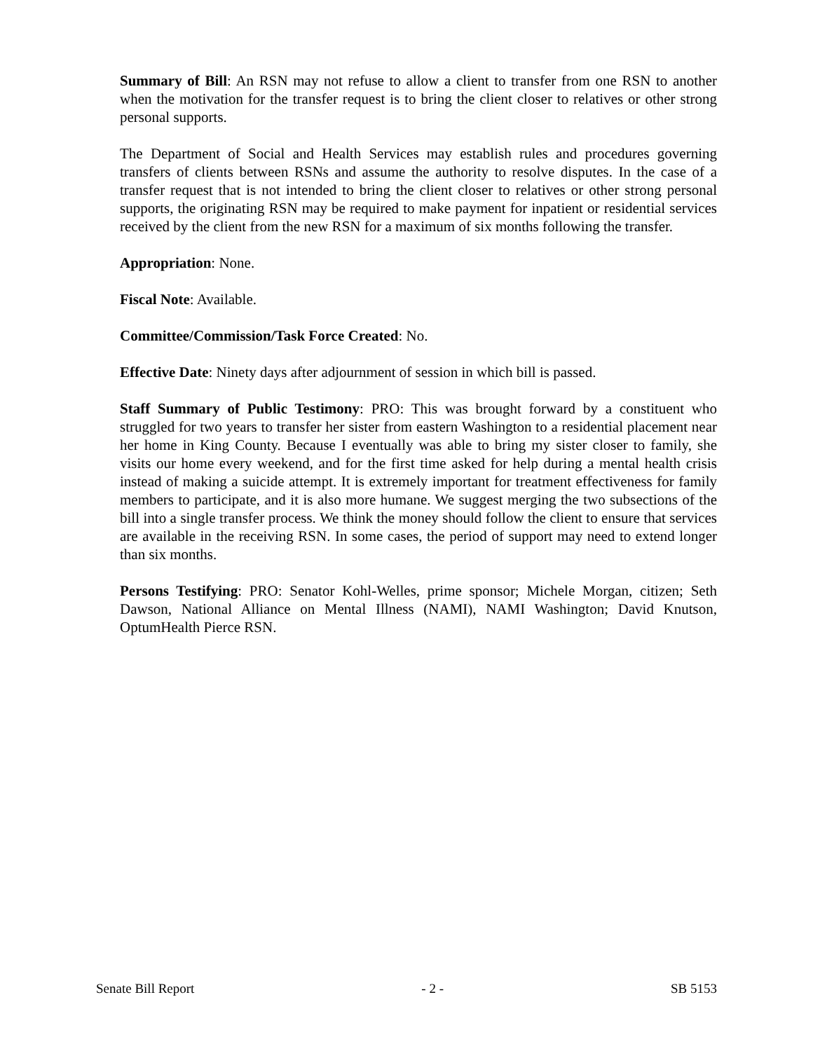Summary of Bill: An RSN may not refuse to allow a client to transfer from one RSN to another when the motivation for the transfer request is to bring the client closer to relatives or other strong personal supports.
The Department of Social and Health Services may establish rules and procedures governing transfers of clients between RSNs and assume the authority to resolve disputes. In the case of a transfer request that is not intended to bring the client closer to relatives or other strong personal supports, the originating RSN may be required to make payment for inpatient or residential services received by the client from the new RSN for a maximum of six months following the transfer.
Appropriation: None.
Fiscal Note: Available.
Committee/Commission/Task Force Created: No.
Effective Date: Ninety days after adjournment of session in which bill is passed.
Staff Summary of Public Testimony: PRO: This was brought forward by a constituent who struggled for two years to transfer her sister from eastern Washington to a residential placement near her home in King County. Because I eventually was able to bring my sister closer to family, she visits our home every weekend, and for the first time asked for help during a mental health crisis instead of making a suicide attempt. It is extremely important for treatment effectiveness for family members to participate, and it is also more humane. We suggest merging the two subsections of the bill into a single transfer process. We think the money should follow the client to ensure that services are available in the receiving RSN. In some cases, the period of support may need to extend longer than six months.
Persons Testifying: PRO: Senator Kohl-Welles, prime sponsor; Michele Morgan, citizen; Seth Dawson, National Alliance on Mental Illness (NAMI), NAMI Washington; David Knutson, OptumHealth Pierce RSN.
Senate Bill Report - 2 - SB 5153